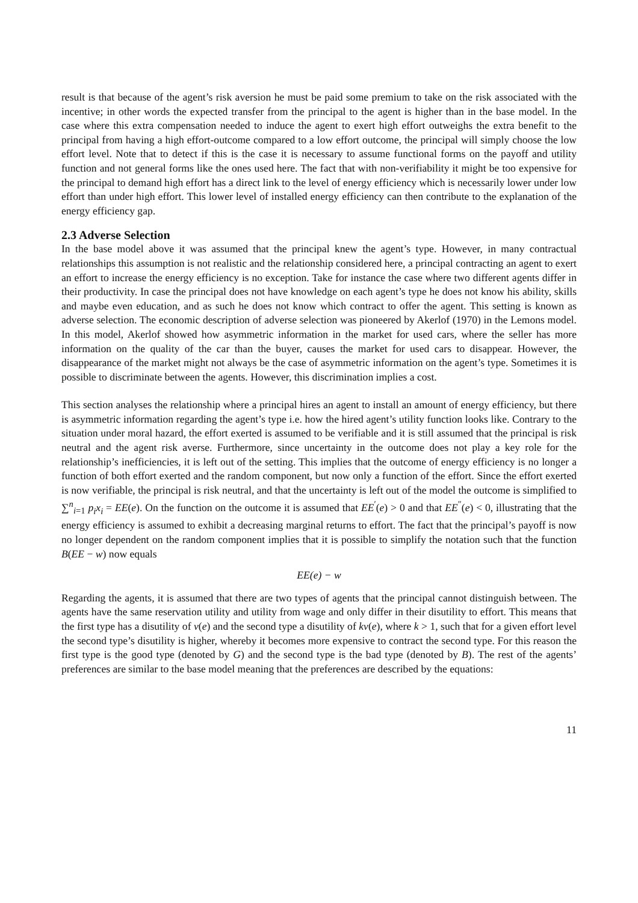result is that because of the agent’s risk aversion he must be paid some premium to take on the risk associated with the incentive; in other words the expected transfer from the principal to the agent is higher than in the base model. In the case where this extra compensation needed to induce the agent to exert high effort outweighs the extra benefit to the principal from having a high effort-outcome compared to a low effort outcome, the principal will simply choose the low effort level. Note that to detect if this is the case it is necessary to assume functional forms on the payoff and utility function and not general forms like the ones used here. The fact that with non-verifiability it might be too expensive for the principal to demand high effort has a direct link to the level of energy efficiency which is necessarily lower under low effort than under high effort. This lower level of installed energy efficiency can then contribute to the explanation of the energy efficiency gap.
2.3 Adverse Selection
In the base model above it was assumed that the principal knew the agent’s type. However, in many contractual relationships this assumption is not realistic and the relationship considered here, a principal contracting an agent to exert an effort to increase the energy efficiency is no exception. Take for instance the case where two different agents differ in their productivity. In case the principal does not have knowledge on each agent’s type he does not know his ability, skills and maybe even education, and as such he does not know which contract to offer the agent. This setting is known as adverse selection. The economic description of adverse selection was pioneered by Akerlof (1970) in the Lemons model. In this model, Akerlof showed how asymmetric information in the market for used cars, where the seller has more information on the quality of the car than the buyer, causes the market for used cars to disappear. However, the disappearance of the market might not always be the case of asymmetric information on the agent’s type. Sometimes it is possible to discriminate between the agents. However, this discrimination implies a cost.
This section analyses the relationship where a principal hires an agent to install an amount of energy efficiency, but there is asymmetric information regarding the agent’s type i.e. how the hired agent’s utility function looks like. Contrary to the situation under moral hazard, the effort exerted is assumed to be verifiable and it is still assumed that the principal is risk neutral and the agent risk averse. Furthermore, since uncertainty in the outcome does not play a key role for the relationship’s inefficiencies, it is left out of the setting. This implies that the outcome of energy efficiency is no longer a function of both effort exerted and the random component, but now only a function of the effort. Since the effort exerted is now verifiable, the principal is risk neutral, and that the uncertainty is left out of the model the outcome is simplified to ∑<sup>n</sup><sub>i=1</sub> p<sub>i</sub>x<sub>i</sub> = EE(e). On the function on the outcome it is assumed that EE<sup>′</sup>(e) > 0 and that EE<sup>″</sup>(e) < 0, illustrating that the energy efficiency is assumed to exhibit a decreasing marginal returns to effort. The fact that the principal’s payoff is now no longer dependent on the random component implies that it is possible to simplify the notation such that the function B(EE − w) now equals
EE(e) − w
Regarding the agents, it is assumed that there are two types of agents that the principal cannot distinguish between. The agents have the same reservation utility and utility from wage and only differ in their disutility to effort. This means that the first type has a disutility of v(e) and the second type a disutility of kv(e), where k > 1, such that for a given effort level the second type’s disutility is higher, whereby it becomes more expensive to contract the second type. For this reason the first type is the good type (denoted by G) and the second type is the bad type (denoted by B). The rest of the agents’ preferences are similar to the base model meaning that the preferences are described by the equations:
11